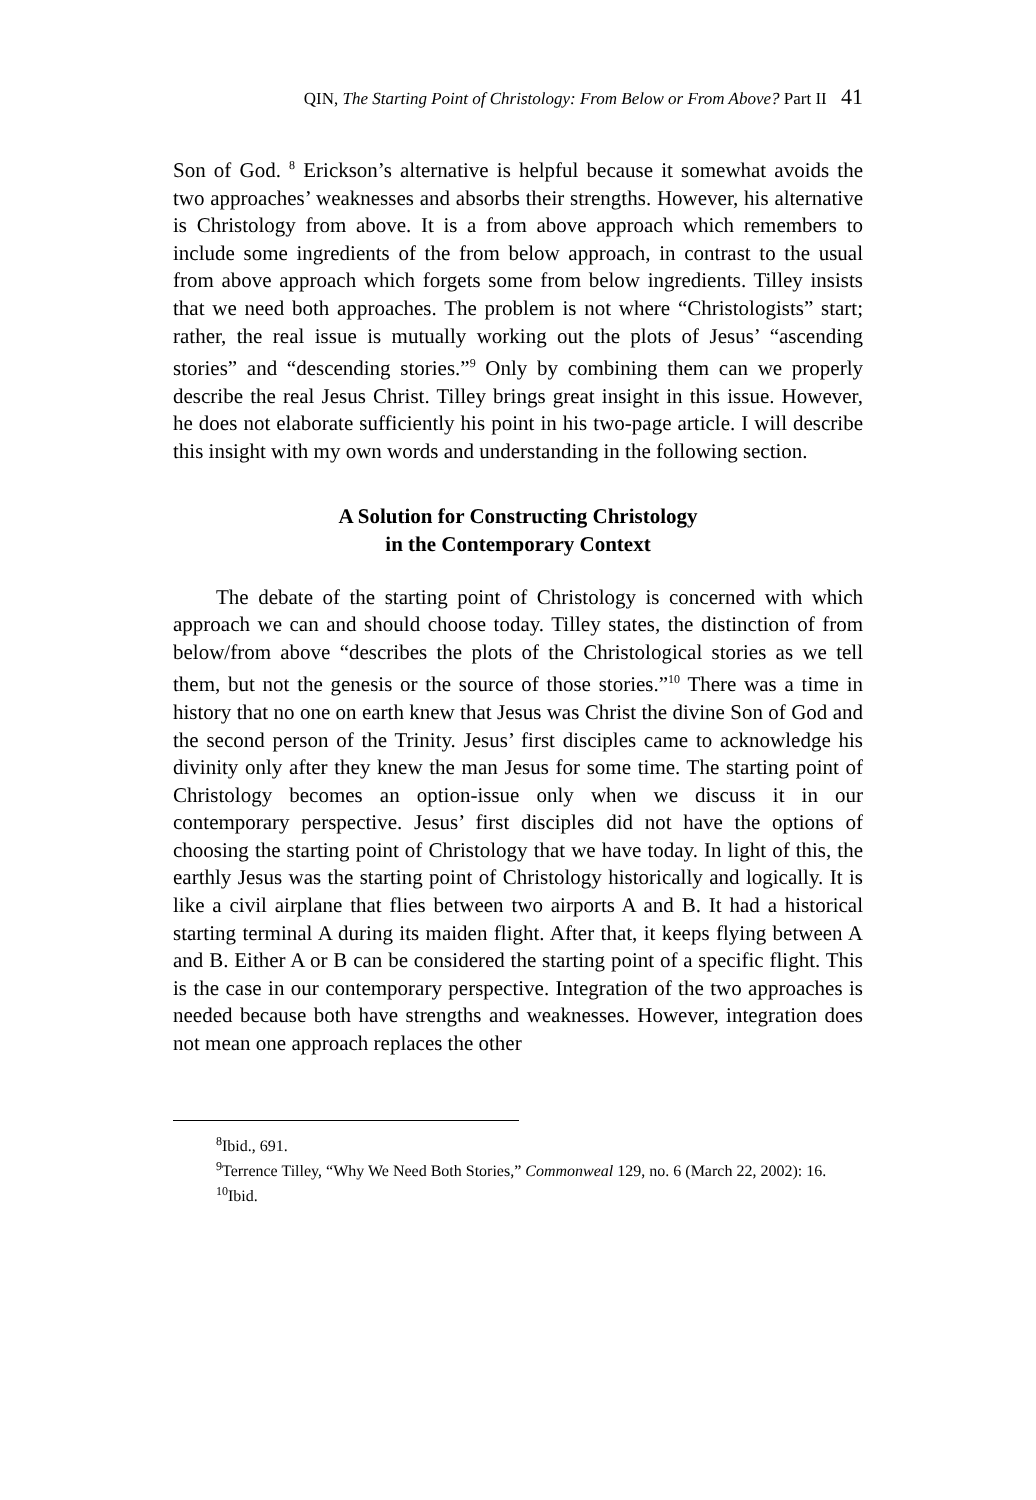QIN, The Starting Point of Christology: From Below or From Above? Part II 41
Son of God. <sup>8</sup> Erickson’s alternative is helpful because it somewhat avoids the two approaches’ weaknesses and absorbs their strengths. However, his alternative is Christology from above. It is a from above approach which remembers to include some ingredients of the from below approach, in contrast to the usual from above approach which forgets some from below ingredients. Tilley insists that we need both approaches. The problem is not where “Christologists” start; rather, the real issue is mutually working out the plots of Jesus’ “ascending stories” and “descending stories.”<sup>9</sup> Only by combining them can we properly describe the real Jesus Christ. Tilley brings great insight in this issue. However, he does not elaborate sufficiently his point in his two-page article. I will describe this insight with my own words and understanding in the following section.
A Solution for Constructing Christology
in the Contemporary Context
The debate of the starting point of Christology is concerned with which approach we can and should choose today. Tilley states, the distinction of from below/from above “describes the plots of the Christological stories as we tell them, but not the genesis or the source of those stories.”<sup>10</sup> There was a time in history that no one on earth knew that Jesus was Christ the divine Son of God and the second person of the Trinity. Jesus’ first disciples came to acknowledge his divinity only after they knew the man Jesus for some time. The starting point of Christology becomes an option-issue only when we discuss it in our contemporary perspective. Jesus’ first disciples did not have the options of choosing the starting point of Christology that we have today. In light of this, the earthly Jesus was the starting point of Christology historically and logically. It is like a civil airplane that flies between two airports A and B. It had a historical starting terminal A during its maiden flight. After that, it keeps flying between A and B. Either A or B can be considered the starting point of a specific flight. This is the case in our contemporary perspective. Integration of the two approaches is needed because both have strengths and weaknesses. However, integration does not mean one approach replaces the other
<sup>8</sup> Ibid., 691.
<sup>9</sup> Terrence Tilley, “Why We Need Both Stories,” Commonweal 129, no. 6 (March 22, 2002): 16.
<sup>10</sup> Ibid.